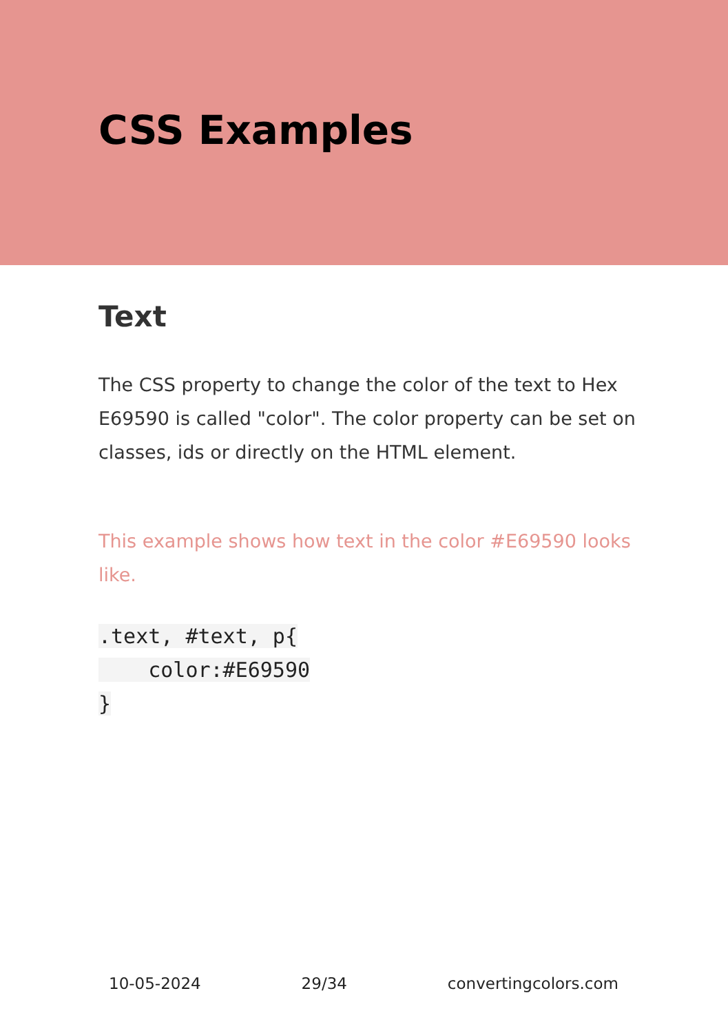CSS Examples
Text
The CSS property to change the color of the text to Hex E69590 is called "color". The color property can be set on classes, ids or directly on the HTML element.
This example shows how text in the color #E69590 looks like.
.text, #text, p{
    color:#E69590
}
10-05-2024 29/34 convertingcolors.com